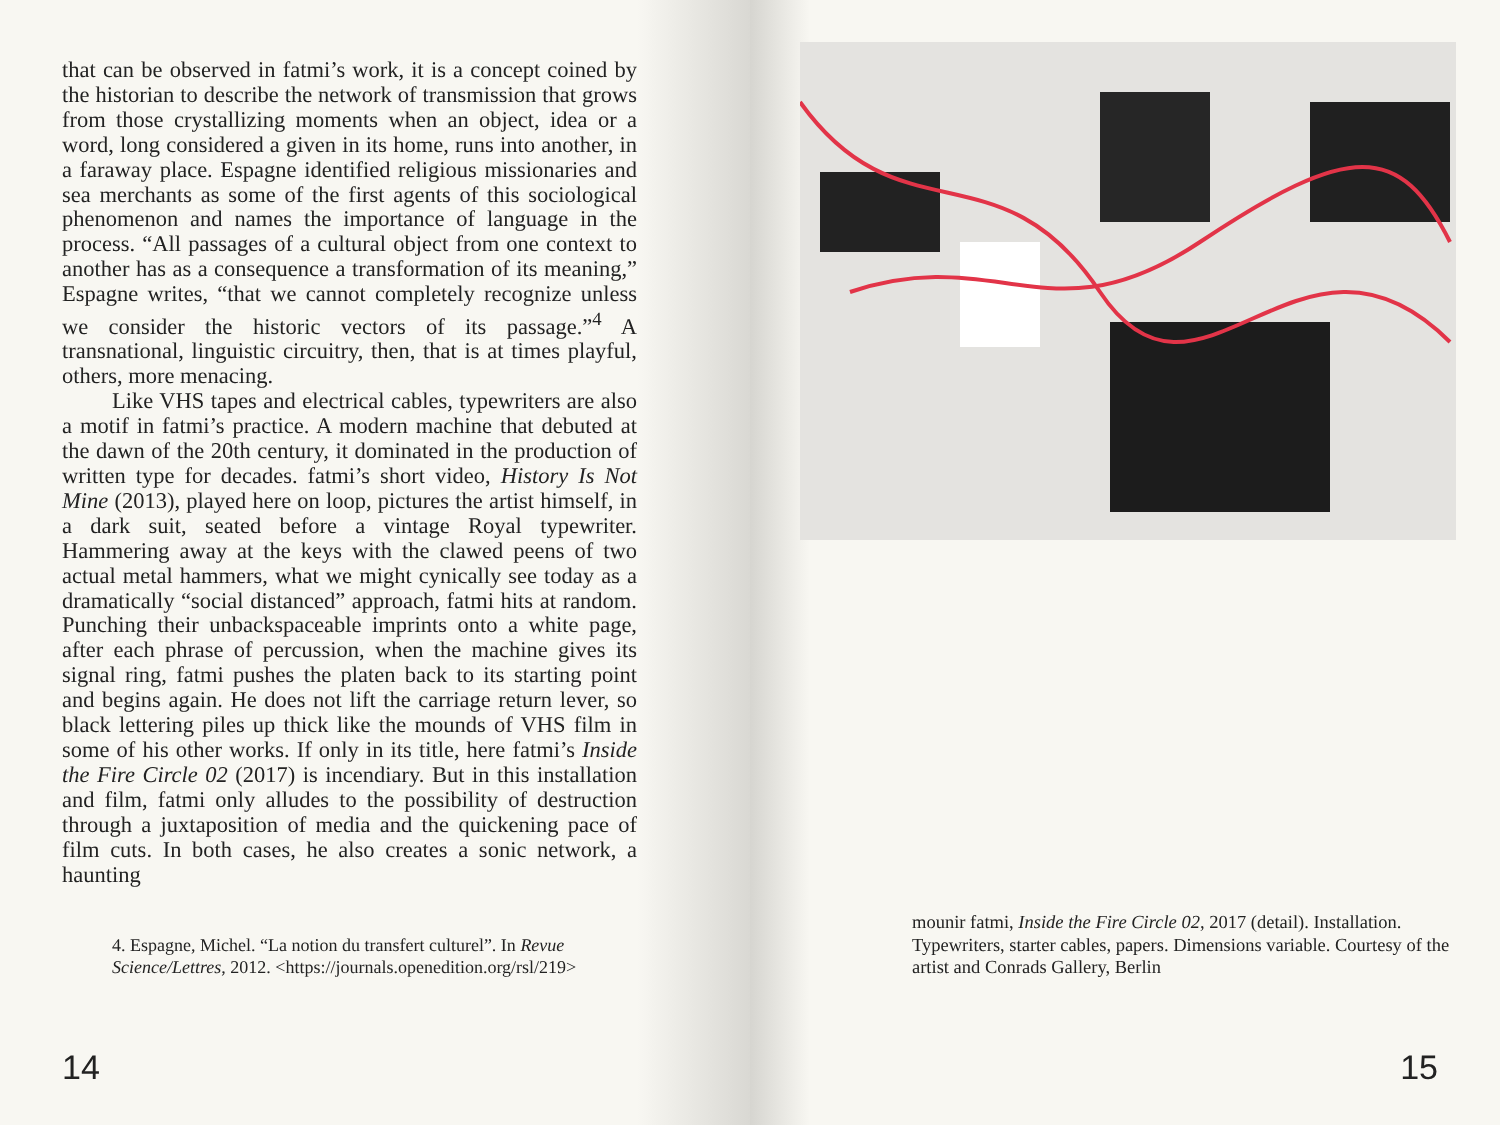that can be observed in fatmi’s work, it is a concept coined by the historian to describe the network of transmission that grows from those crystallizing moments when an object, idea or a word, long considered a given in its home, runs into another, in a faraway place. Espagne identified religious missionaries and sea merchants as some of the first agents of this sociological phenomenon and names the importance of language in the process. “All passages of a cultural object from one context to another has as a consequence a transformation of its meaning,” Espagne writes, “that we cannot completely recognize unless we consider the historic vectors of its passage.”<sup>4</sup> A transnational, linguistic circuitry, then, that is at times playful, others, more menacing.
Like VHS tapes and electrical cables, typewriters are also a motif in fatmi’s practice. A modern machine that debuted at the dawn of the 20th century, it dominated in the production of written type for decades. fatmi’s short video, History Is Not Mine (2013), played here on loop, pictures the artist himself, in a dark suit, seated before a vintage Royal typewriter. Hammering away at the keys with the clawed peens of two actual metal hammers, what we might cynically see today as a dramatically “social distanced” approach, fatmi hits at random. Punching their unbackspaceable imprints onto a white page, after each phrase of percussion, when the machine gives its signal ring, fatmi pushes the platen back to its starting point and begins again. He does not lift the carriage return lever, so black lettering piles up thick like the mounds of VHS film in some of his other works. If only in its title, here fatmi’s Inside the Fire Circle 02 (2017) is incendiary. But in this installation and film, fatmi only alludes to the possibility of destruction through a juxtaposition of media and the quickening pace of film cuts. In both cases, he also creates a sonic network, a haunting
4. Espagne, Michel. “La notion du transfert culturel”. In Revue Science/Lettres, 2012. <https://journals.openedition.org/rsl/219>
14
mounir fatmi, Inside the Fire Circle 02, 2017 (detail). Installation. Typewriters, starter cables, papers. Dimensions variable. Courtesy of the artist and Conrads Gallery, Berlin
15